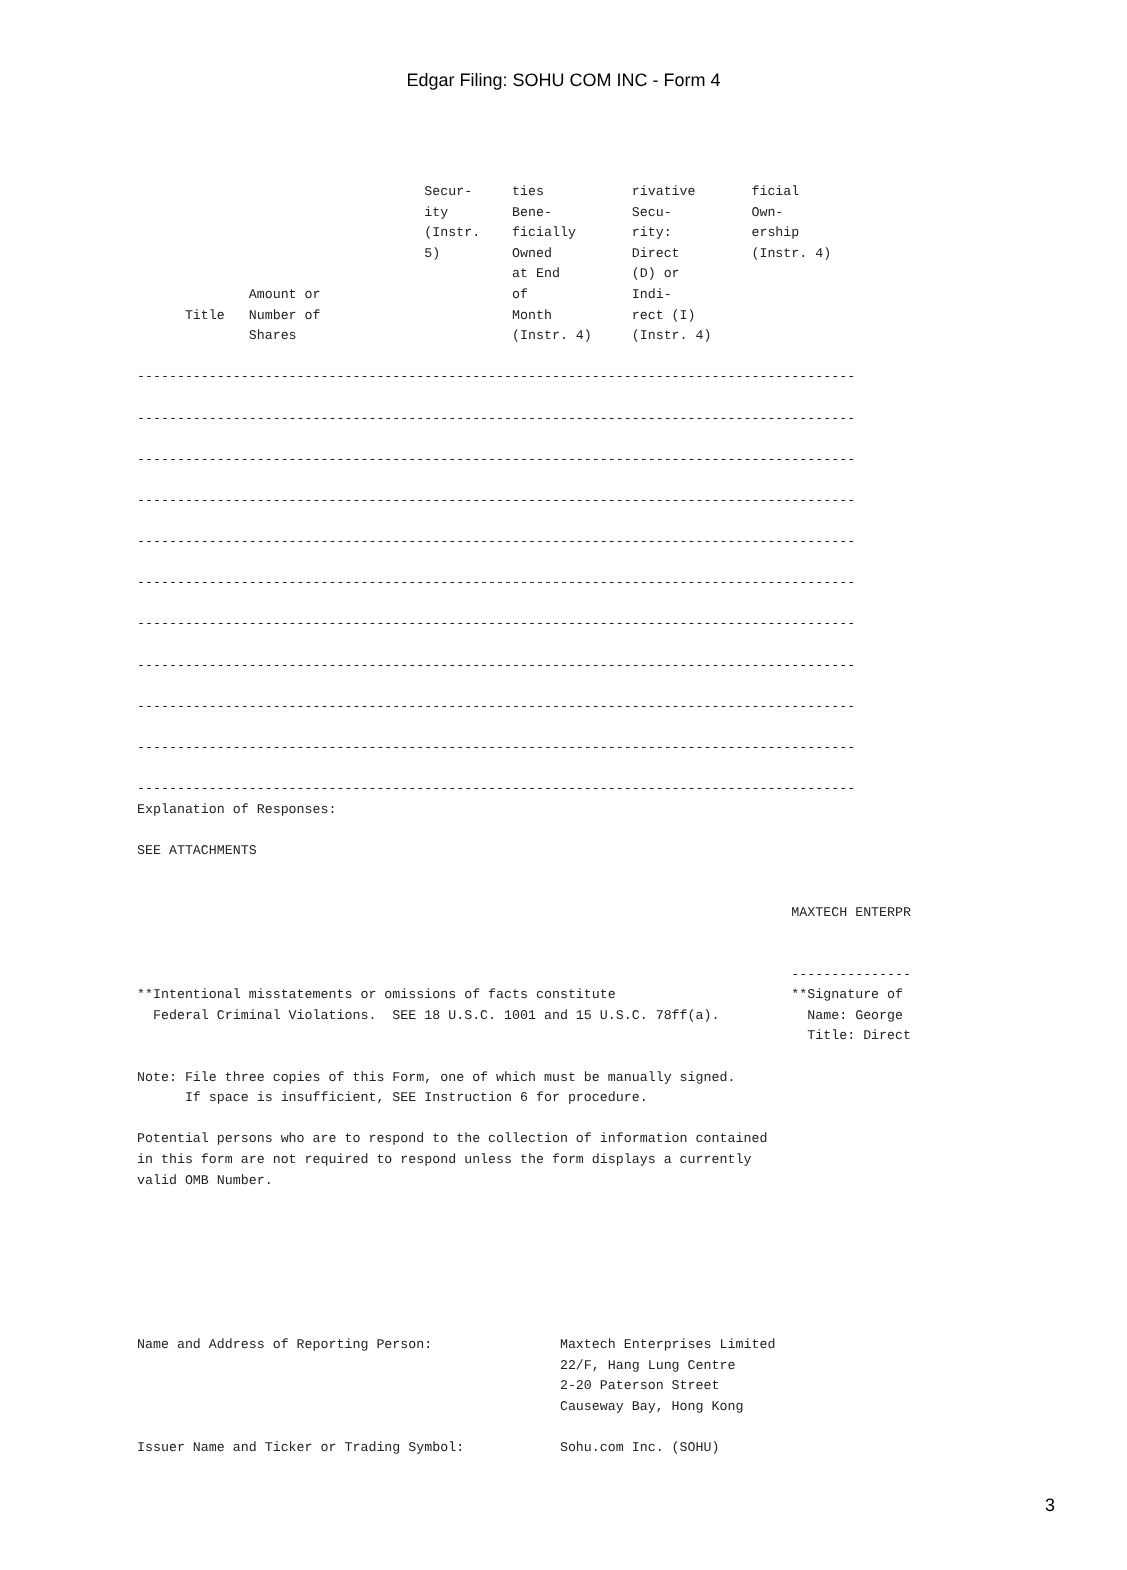Edgar Filing: SOHU COM INC - Form 4
                                    Secur-     ties           rivative       ficial
                                    ity        Bene-          Secu-          Own-
                                    (Instr.    ficially       rity:          ership
                                    5)         Owned          Direct         (Instr. 4)
                                               at End         (D) or
              Amount or                        of             Indi-
      Title   Number of                        Month          rect (I)
              Shares                           (Instr. 4)     (Instr. 4)

------------------------------------------------------------------------------------------

------------------------------------------------------------------------------------------

------------------------------------------------------------------------------------------

------------------------------------------------------------------------------------------

------------------------------------------------------------------------------------------

------------------------------------------------------------------------------------------

------------------------------------------------------------------------------------------

------------------------------------------------------------------------------------------

------------------------------------------------------------------------------------------

------------------------------------------------------------------------------------------

------------------------------------------------------------------------------------------
Explanation of Responses:

SEE ATTACHMENTS


                                                                                  MAXTECH ENTERPR


                                                                                  ---------------
**Intentional misstatements or omissions of facts constitute                      **Signature of
  Federal Criminal Violations.  SEE 18 U.S.C. 1001 and 15 U.S.C. 78ff(a).           Name: George
                                                                                    Title: Direct

Note: File three copies of this Form, one of which must be manually signed.
      If space is insufficient, SEE Instruction 6 for procedure.

Potential persons who are to respond to the collection of information contained
in this form are not required to respond unless the form displays a currently
valid OMB Number.







Name and Address of Reporting Person:                Maxtech Enterprises Limited
                                                     22/F, Hang Lung Centre
                                                     2-20 Paterson Street
                                                     Causeway Bay, Hong Kong

Issuer Name and Ticker or Trading Symbol:            Sohu.com Inc. (SOHU)
3